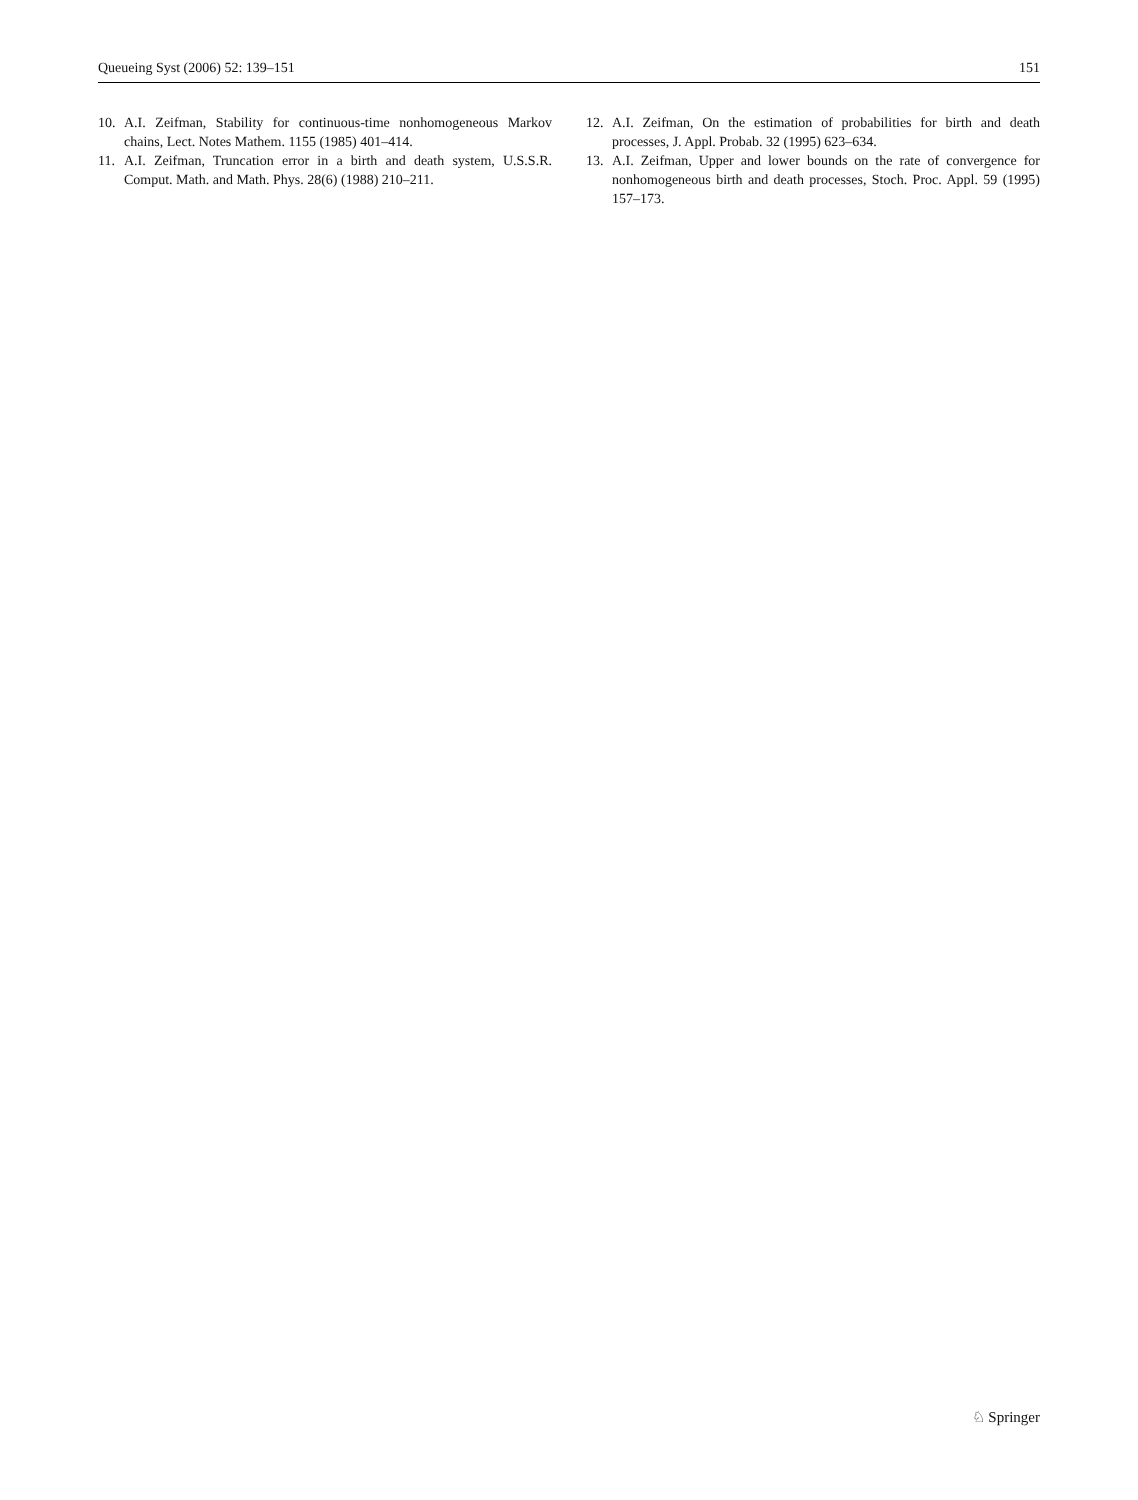Queueing Syst (2006) 52: 139–151 151
10. A.I. Zeifman, Stability for continuous-time nonhomogeneous Markov chains, Lect. Notes Mathem. 1155 (1985) 401–414.
11. A.I. Zeifman, Truncation error in a birth and death system, U.S.S.R. Comput. Math. and Math. Phys. 28(6) (1988) 210–211.
12. A.I. Zeifman, On the estimation of probabilities for birth and death processes, J. Appl. Probab. 32 (1995) 623–634.
13. A.I. Zeifman, Upper and lower bounds on the rate of convergence for nonhomogeneous birth and death processes, Stoch. Proc. Appl. 59 (1995) 157–173.
♘ Springer